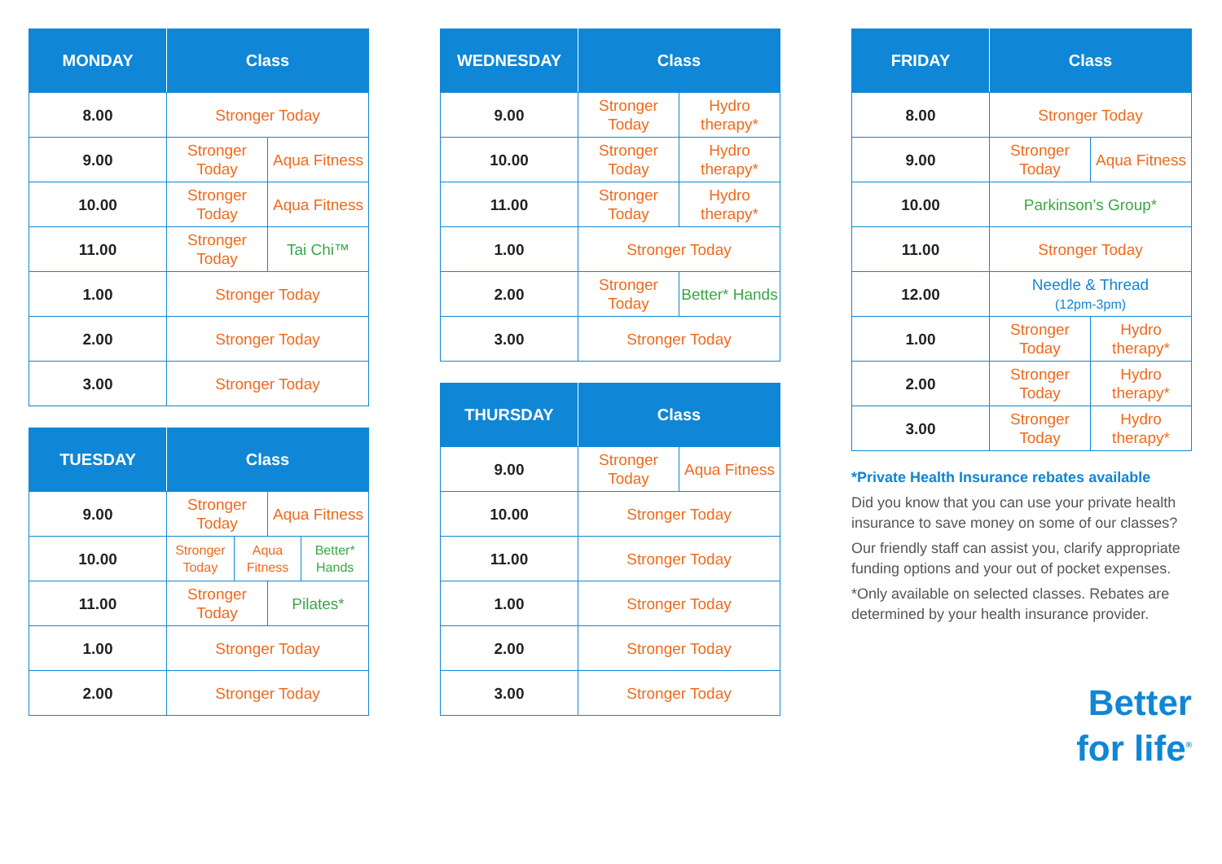| MONDAY | Class | |
| --- | --- | --- |
| 8.00 | Stronger Today | |
| 9.00 | Stronger Today | Aqua Fitness |
| 10.00 | Stronger Today | Aqua Fitness |
| 11.00 | Stronger Today | Tai Chi™ |
| 1.00 | Stronger Today | |
| 2.00 | Stronger Today | |
| 3.00 | Stronger Today | |
| TUESDAY | Class | | | |
| --- | --- | --- | --- | --- |
| 9.00 | Stronger Today | | Aqua Fitness | |
| 10.00 | Stronger Today | Aqua Fitness | | Better* Hands |
| 11.00 | Stronger Today | | Pilates* | |
| 1.00 | Stronger Today | | | |
| 2.00 | Stronger Today | | | |
| WEDNESDAY | Class | |
| --- | --- | --- |
| 9.00 | Stronger Today | Hydro therapy* |
| 10.00 | Stronger Today | Hydro therapy* |
| 11.00 | Stronger Today | Hydro therapy* |
| 1.00 | Stronger Today | |
| 2.00 | Stronger Today | Better* Hands |
| 3.00 | Stronger Today | |
| THURSDAY | Class | |
| --- | --- | --- |
| 9.00 | Stronger Today | Aqua Fitness |
| 10.00 | Stronger Today | |
| 11.00 | Stronger Today | |
| 1.00 | Stronger Today | |
| 2.00 | Stronger Today | |
| 3.00 | Stronger Today | |
| FRIDAY | Class | |
| --- | --- | --- |
| 8.00 | Stronger Today | |
| 9.00 | Stronger Today | Aqua Fitness |
| 10.00 | Parkinson’s Group* | |
| 11.00 | Stronger Today | |
| 12.00 | Needle & Thread (12pm-3pm) | |
| 1.00 | Stronger Today | Hydro therapy* |
| 2.00 | Stronger Today | Hydro therapy* |
| 3.00 | Stronger Today | Hydro therapy* |
*Private Health Insurance rebates available
Did you know that you can use your private health insurance to save money on some of our classes?
Our friendly staff can assist you, clarify appropriate funding options and your out of pocket expenses.
*Only available on selected classes. Rebates are determined by your health insurance provider.
Better
for life<sup>®</sup>